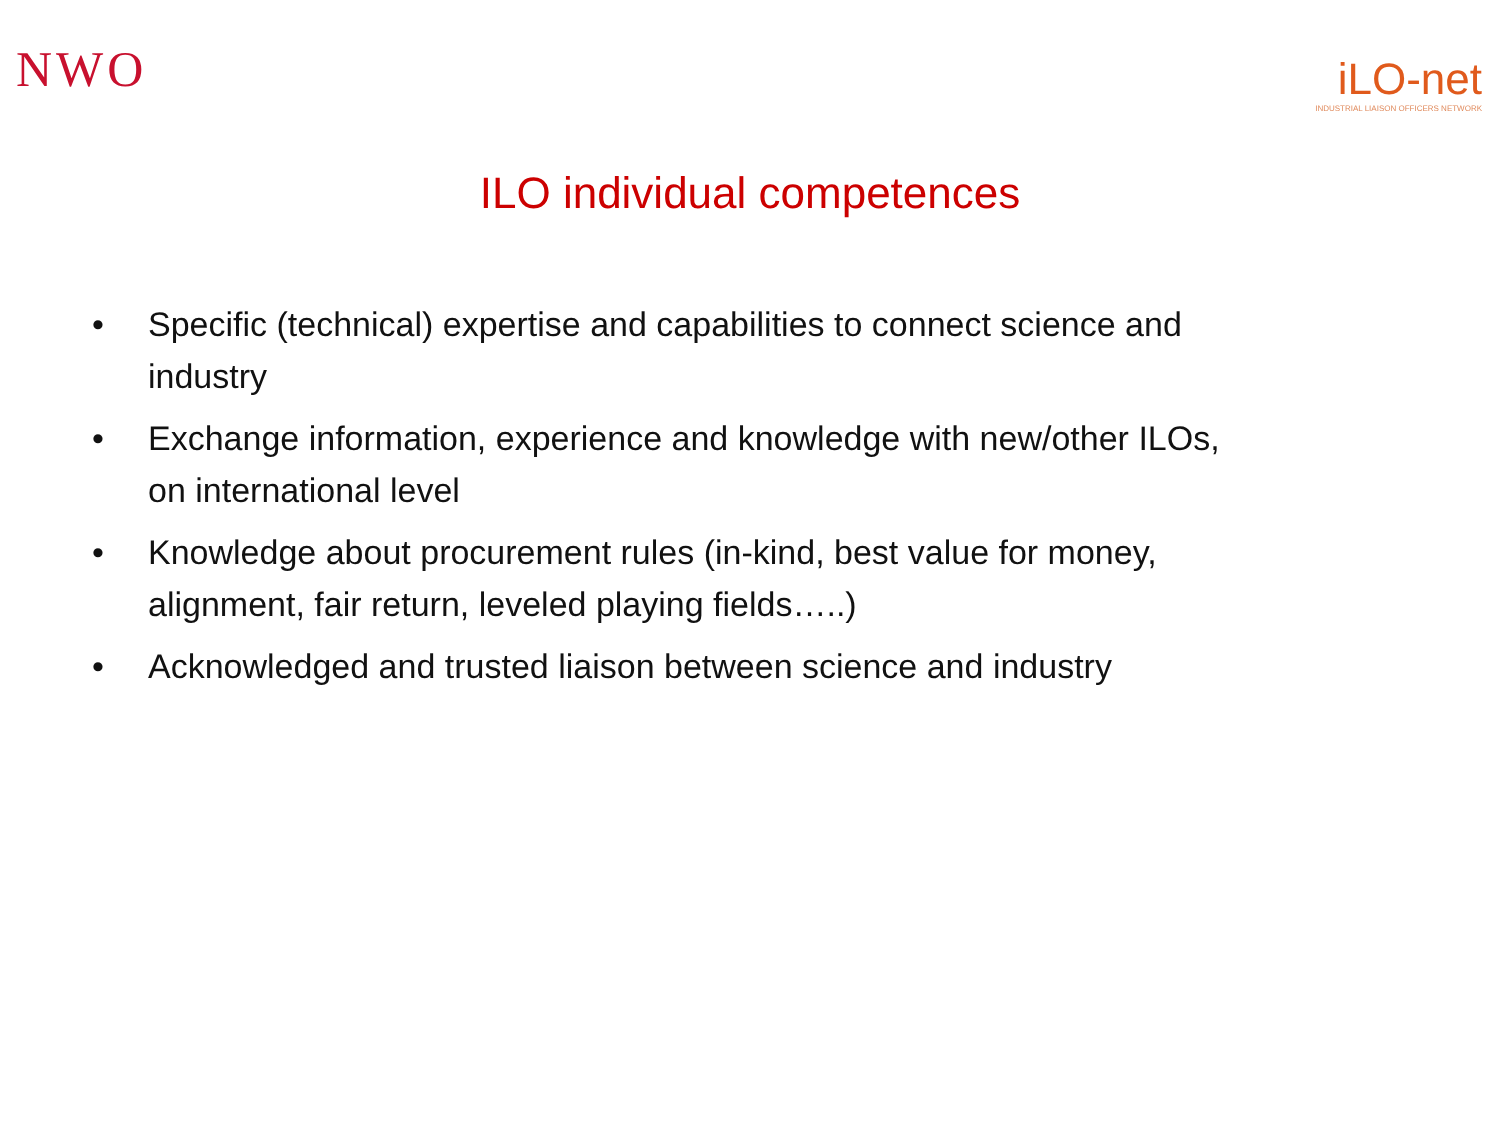NWO
iLO-net
INDUSTRIAL LIAISON OFFICERS NETWORK
ILO individual competences
• Specific (technical) expertise and capabilities to connect science and industry
• Exchange information, experience and knowledge with new/other ILOs, on international level
• Knowledge about procurement rules (in-kind, best value for money, alignment, fair return, leveled playing fields…..)
• Acknowledged and trusted liaison between science and industry